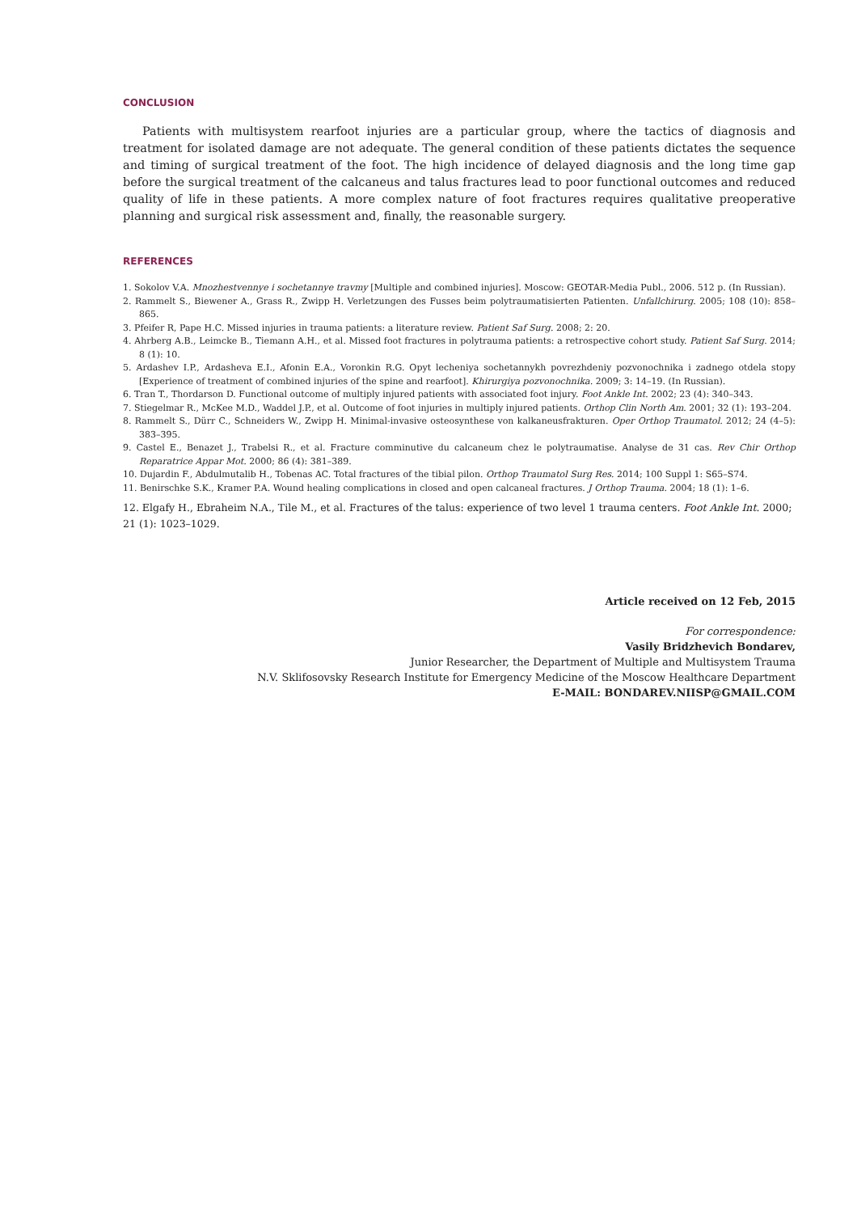CONCLUSION
Patients with multisystem rearfoot injuries are a particular group, where the tactics of diagnosis and treatment for isolated damage are not adequate. The general condition of these patients dictates the sequence and timing of surgical treatment of the foot. The high incidence of delayed diagnosis and the long time gap before the surgical treatment of the calcaneus and talus fractures lead to poor functional outcomes and reduced quality of life in these patients. A more complex nature of foot fractures requires qualitative preoperative planning and surgical risk assessment and, finally, the reasonable surgery.
REFERENCES
1. Sokolov V.A. Mnozhestvennye i sochetannye travmy [Multiple and combined injuries]. Moscow: GEOTAR-Media Publ., 2006. 512 p. (In Russian).
2. Rammelt S., Biewener A., Grass R., Zwipp H. Verletzungen des Fusses beim polytraumatisierten Patienten. Unfallchirurg. 2005; 108 (10): 858–865.
3. Pfeifer R, Pape H.C. Missed injuries in trauma patients: a literature review. Patient Saf Surg. 2008; 2: 20.
4. Ahrberg A.B., Leimcke B., Tiemann A.H., et al. Missed foot fractures in polytrauma patients: a retrospective cohort study. Patient Saf Surg. 2014; 8 (1): 10.
5. Ardashev I.P., Ardasheva E.I., Afonin E.A., Voronkin R.G. Opyt lecheniya sochetannykh povrezhdeniy pozvonochnika i zadnego otdela stopy [Experience of treatment of combined injuries of the spine and rearfoot]. Khirurgiya pozvonochnika. 2009; 3: 14–19. (In Russian).
6. Tran T., Thordarson D. Functional outcome of multiply injured patients with associated foot injury. Foot Ankle Int. 2002; 23 (4): 340–343.
7. Stiegelmar R., McKee M.D., Waddel J.P., et al. Outcome of foot injuries in multiply injured patients. Orthop Clin North Am. 2001; 32 (1): 193–204.
8. Rammelt S., Dürr C., Schneiders W., Zwipp H. Minimal-invasive osteosynthese von kalkaneusfrakturen. Oper Orthop Traumatol. 2012; 24 (4–5): 383–395.
9. Castel E., Benazet J., Trabelsi R., et al. Fracture comminutive du calcaneum chez le polytraumatise. Analyse de 31 cas. Rev Chir Orthop Reparatrice Appar Mot. 2000; 86 (4): 381–389.
10. Dujardin F., Abdulmutalib H., Tobenas AC. Total fractures of the tibial pilon. Orthop Traumatol Surg Res. 2014; 100 Suppl 1: S65–S74.
11. Benirschke S.K., Kramer P.A. Wound healing complications in closed and open calcaneal fractures. J Orthop Trauma. 2004; 18 (1): 1–6.
12. Elgafy H., Ebraheim N.A., Tile M., et al. Fractures of the talus: experience of two level 1 trauma centers. Foot Ankle Int. 2000; 21 (1): 1023–1029.
Article received on 12 Feb, 2015
For correspondence:
Vasily Bridzhevich Bondarev,
Junior Researcher, the Department of Multiple and Multisystem Trauma
N.V. Sklifosovsky Research Institute for Emergency Medicine of the Moscow Healthcare Department
E-MAIL: BONDAREV.NIISP@GMAIL.COM